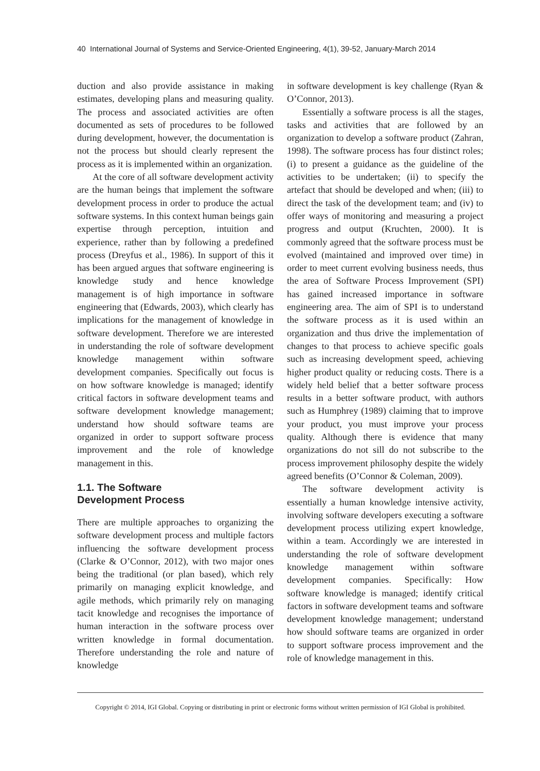40 International Journal of Systems and Service-Oriented Engineering, 4(1), 39-52, January-March 2014
duction and also provide assistance in making estimates, developing plans and measuring quality. The process and associated activities are often documented as sets of procedures to be followed during development, however, the documentation is not the process but should clearly represent the process as it is implemented within an organization.
At the core of all software development activity are the human beings that implement the software development process in order to produce the actual software systems. In this context human beings gain expertise through perception, intuition and experience, rather than by following a predefined process (Dreyfus et al., 1986). In support of this it has been argued argues that software engineering is knowledge study and hence knowledge management is of high importance in software engineering that (Edwards, 2003), which clearly has implications for the management of knowledge in software development. Therefore we are interested in understanding the role of software development knowledge management within software development companies. Specifically out focus is on how software knowledge is managed; identify critical factors in software development teams and software development knowledge management; understand how should software teams are organized in order to support software process improvement and the role of knowledge management in this.
1.1. The Software
Development Process
There are multiple approaches to organizing the software development process and multiple factors influencing the software development process (Clarke & O’Connor, 2012), with two major ones being the traditional (or plan based), which rely primarily on managing explicit knowledge, and agile methods, which primarily rely on managing tacit knowledge and recognises the importance of human interaction in the software process over written knowledge in formal documentation. Therefore understanding the role and nature of knowledge
in software development is key challenge (Ryan & O’Connor, 2013).
Essentially a software process is all the stages, tasks and activities that are followed by an organization to develop a software product (Zahran, 1998). The software process has four distinct roles; (i) to present a guidance as the guideline of the activities to be undertaken; (ii) to specify the artefact that should be developed and when; (iii) to direct the task of the development team; and (iv) to offer ways of monitoring and measuring a project progress and output (Kruchten, 2000). It is commonly agreed that the software process must be evolved (maintained and improved over time) in order to meet current evolving business needs, thus the area of Software Process Improvement (SPI) has gained increased importance in software engineering area. The aim of SPI is to understand the software process as it is used within an organization and thus drive the implementation of changes to that process to achieve specific goals such as increasing development speed, achieving higher product quality or reducing costs. There is a widely held belief that a better software process results in a better software product, with authors such as Humphrey (1989) claiming that to improve your product, you must improve your process quality. Although there is evidence that many organizations do not sill do not subscribe to the process improvement philosophy despite the widely agreed benefits (O’Connor & Coleman, 2009).
The software development activity is essentially a human knowledge intensive activity, involving software developers executing a software development process utilizing expert knowledge, within a team. Accordingly we are interested in understanding the role of software development knowledge management within software development companies. Specifically: How software knowledge is managed; identify critical factors in software development teams and software development knowledge management; understand how should software teams are organized in order to support software process improvement and the role of knowledge management in this.
Copyright © 2014, IGI Global. Copying or distributing in print or electronic forms without written permission of IGI Global is prohibited.